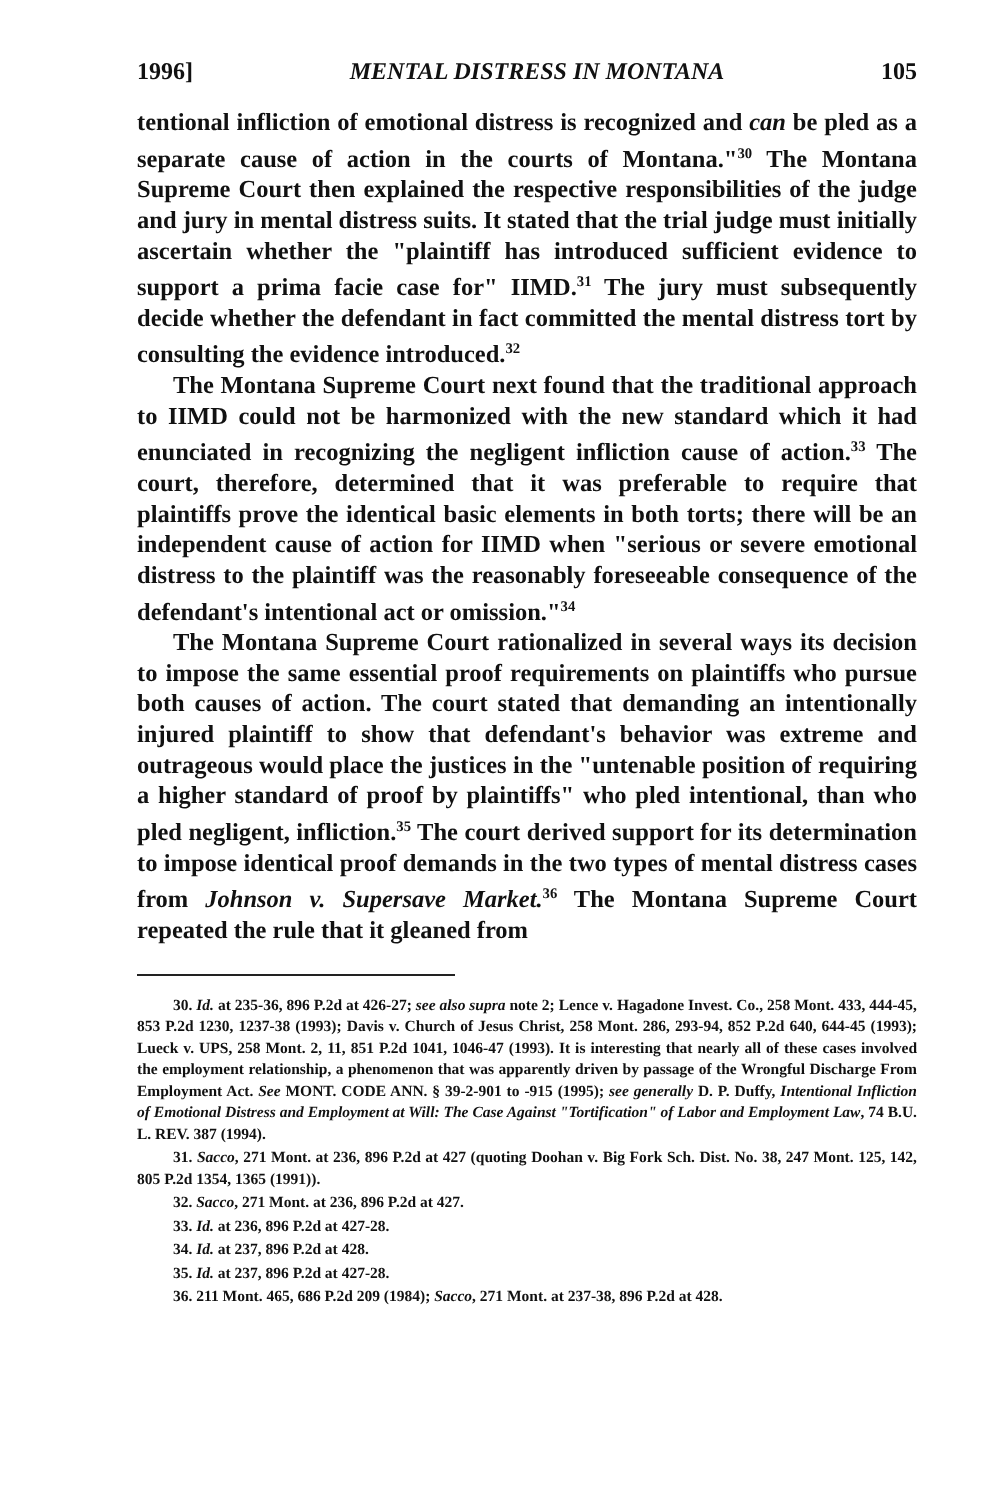1996] MENTAL DISTRESS IN MONTANA 105
tentional infliction of emotional distress is recognized and can be pled as a separate cause of action in the courts of Montana."<sup>30</sup> The Montana Supreme Court then explained the respective responsibilities of the judge and jury in mental distress suits. It stated that the trial judge must initially ascertain whether the "plaintiff has introduced sufficient evidence to support a prima facie case for" IIMD.<sup>31</sup> The jury must subsequently decide whether the defendant in fact committed the mental distress tort by consulting the evidence introduced.<sup>32</sup>
The Montana Supreme Court next found that the traditional approach to IIMD could not be harmonized with the new standard which it had enunciated in recognizing the negligent infliction cause of action.<sup>33</sup> The court, therefore, determined that it was preferable to require that plaintiffs prove the identical basic elements in both torts; there will be an independent cause of action for IIMD when "serious or severe emotional distress to the plaintiff was the reasonably foreseeable consequence of the defendant's intentional act or omission."<sup>34</sup>
The Montana Supreme Court rationalized in several ways its decision to impose the same essential proof requirements on plaintiffs who pursue both causes of action. The court stated that demanding an intentionally injured plaintiff to show that defendant's behavior was extreme and outrageous would place the justices in the "untenable position of requiring a higher standard of proof by plaintiffs" who pled intentional, than who pled negligent, infliction.<sup>35</sup> The court derived support for its determination to impose identical proof demands in the two types of mental distress cases from Johnson v. Supersave Market.<sup>36</sup> The Montana Supreme Court repeated the rule that it gleaned from
30. Id. at 235-36, 896 P.2d at 426-27; see also supra note 2; Lence v. Hagadone Invest. Co., 258 Mont. 433, 444-45, 853 P.2d 1230, 1237-38 (1993); Davis v. Church of Jesus Christ, 258 Mont. 286, 293-94, 852 P.2d 640, 644-45 (1993); Lueck v. UPS, 258 Mont. 2, 11, 851 P.2d 1041, 1046-47 (1993). It is interesting that nearly all of these cases involved the employment relationship, a phenomenon that was apparently driven by passage of the Wrongful Discharge From Employment Act. See MONT. CODE ANN. § 39-2-901 to -915 (1995); see generally D. P. Duffy, Intentional Infliction of Emotional Distress and Employment at Will: The Case Against "Tortification" of Labor and Employment Law, 74 B.U. L. REV. 387 (1994).
31. Sacco, 271 Mont. at 236, 896 P.2d at 427 (quoting Doohan v. Big Fork Sch. Dist. No. 38, 247 Mont. 125, 142, 805 P.2d 1354, 1365 (1991)).
32. Sacco, 271 Mont. at 236, 896 P.2d at 427.
33. Id. at 236, 896 P.2d at 427-28.
34. Id. at 237, 896 P.2d at 428.
35. Id. at 237, 896 P.2d at 427-28.
36. 211 Mont. 465, 686 P.2d 209 (1984); Sacco, 271 Mont. at 237-38, 896 P.2d at 428.